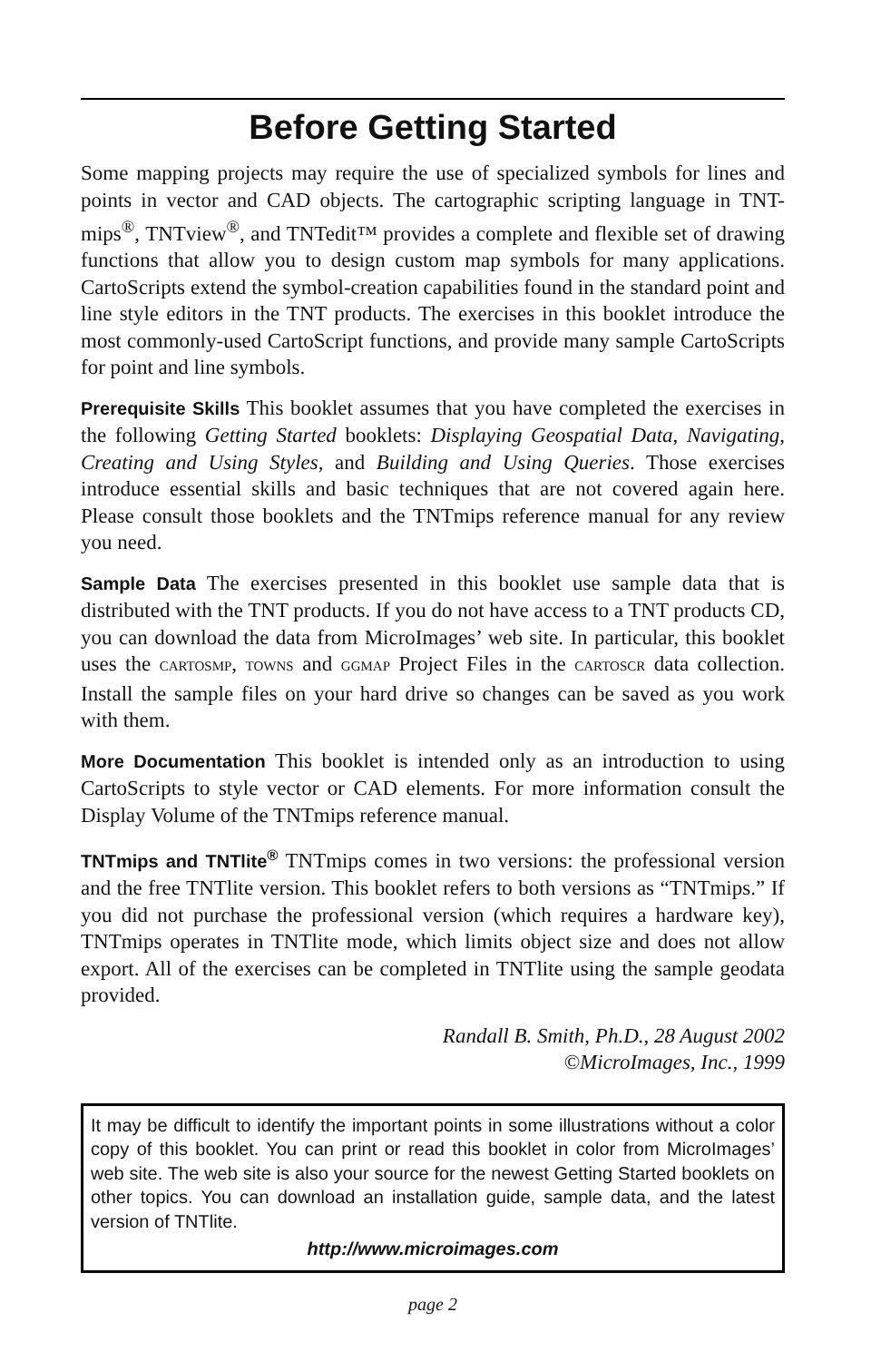Before Getting Started
Some mapping projects may require the use of specialized symbols for lines and points in vector and CAD objects. The cartographic scripting language in TNT-mips<sup>®</sup>, TNTview<sup>®</sup>, and TNTedit™ provides a complete and flexible set of drawing functions that allow you to design custom map symbols for many applications. CartoScripts extend the symbol-creation capabilities found in the standard point and line style editors in the TNT products. The exercises in this booklet introduce the most commonly-used CartoScript functions, and provide many sample CartoScripts for point and line symbols.
Prerequisite Skills This booklet assumes that you have completed the exercises in the following Getting Started booklets: Displaying Geospatial Data, Navigating, Creating and Using Styles, and Building and Using Queries. Those exercises introduce essential skills and basic techniques that are not covered again here. Please consult those booklets and the TNTmips reference manual for any review you need.
Sample Data The exercises presented in this booklet use sample data that is distributed with the TNT products. If you do not have access to a TNT products CD, you can download the data from MicroImages’ web site. In particular, this booklet uses the CARTOSMP, TOWNS and GGMAP Project Files in the CARTOSCR data collection. Install the sample files on your hard drive so changes can be saved as you work with them.
More Documentation This booklet is intended only as an introduction to using CartoScripts to style vector or CAD elements. For more information consult the Display Volume of the TNTmips reference manual.
TNTmips and TNTlite<sup>®</sup> TNTmips comes in two versions: the professional version and the free TNTlite version. This booklet refers to both versions as “TNTmips.” If you did not purchase the professional version (which requires a hardware key), TNTmips operates in TNTlite mode, which limits object size and does not allow export. All of the exercises can be completed in TNTlite using the sample geodata provided.
Randall B. Smith, Ph.D., 28 August 2002
©MicroImages, Inc., 1999
It may be difficult to identify the important points in some illustrations without a color copy of this booklet. You can print or read this booklet in color from MicroImages’ web site. The web site is also your source for the newest Getting Started booklets on other topics. You can download an installation guide, sample data, and the latest version of TNTlite.
http://www.microimages.com
page 2